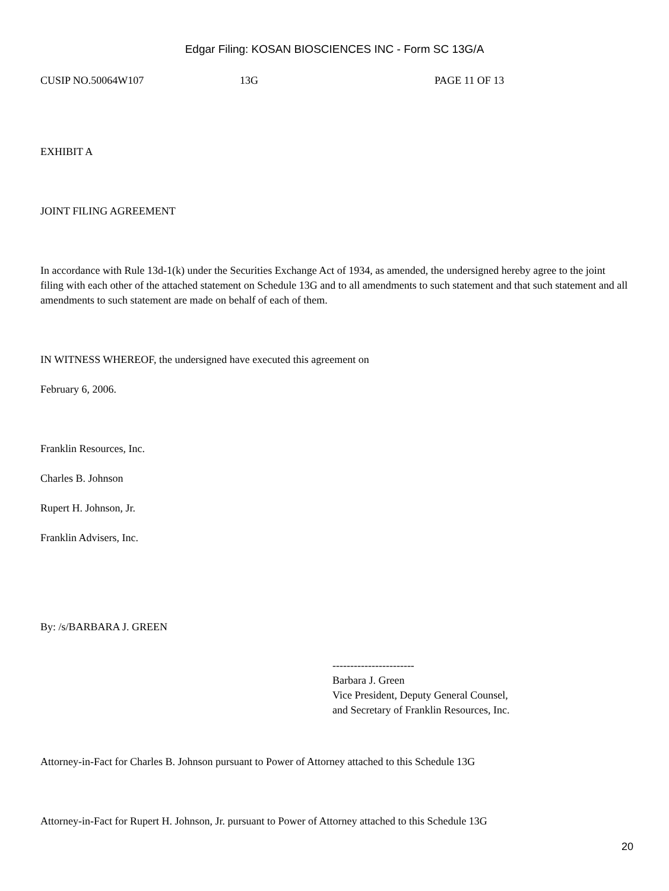Edgar Filing: KOSAN BIOSCIENCES INC - Form SC 13G/A
CUSIP NO.50064W107 13G PAGE 11 OF 13
EXHIBIT A
JOINT FILING AGREEMENT
In accordance with Rule 13d-1(k) under the Securities Exchange Act of 1934, as amended, the undersigned hereby agree to the joint filing with each other of the attached statement on Schedule 13G and to all amendments to such statement and that such statement and all amendments to such statement are made on behalf of each of them.
IN WITNESS WHEREOF, the undersigned have executed this agreement on
February 6, 2006.
Franklin Resources, Inc.
Charles B. Johnson
Rupert H. Johnson, Jr.
Franklin Advisers, Inc.
By: /s/BARBARA J. GREEN
-----------------------
Barbara J. Green
Vice President, Deputy General Counsel,
and Secretary of Franklin Resources, Inc.
Attorney-in-Fact for Charles B. Johnson pursuant to Power of Attorney attached to this Schedule 13G
Attorney-in-Fact for Rupert H. Johnson, Jr. pursuant to Power of Attorney attached to this Schedule 13G
20